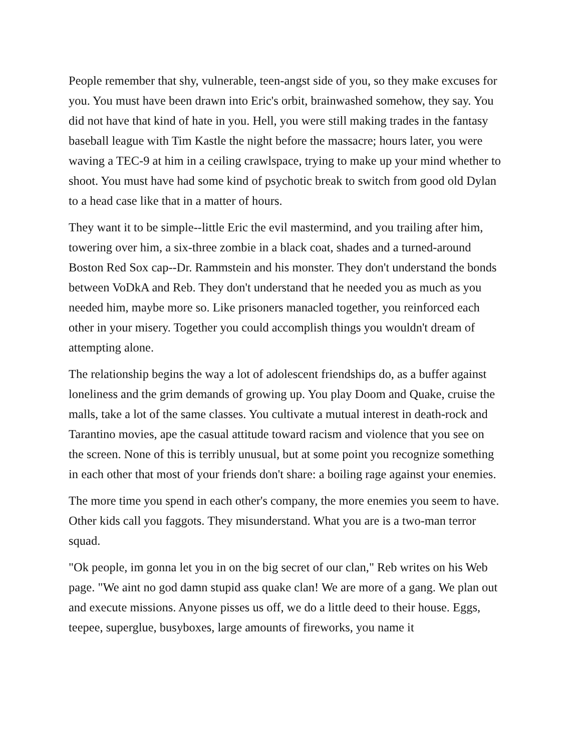People remember that shy, vulnerable, teen-angst side of you, so they make excuses for you. You must have been drawn into Eric's orbit, brainwashed somehow, they say. You did not have that kind of hate in you. Hell, you were still making trades in the fantasy baseball league with Tim Kastle the night before the massacre; hours later, you were waving a TEC-9 at him in a ceiling crawlspace, trying to make up your mind whether to shoot. You must have had some kind of psychotic break to switch from good old Dylan to a head case like that in a matter of hours.
They want it to be simple--little Eric the evil mastermind, and you trailing after him, towering over him, a six-three zombie in a black coat, shades and a turned-around Boston Red Sox cap--Dr. Rammstein and his monster. They don't understand the bonds between VoDkA and Reb. They don't understand that he needed you as much as you needed him, maybe more so. Like prisoners manacled together, you reinforced each other in your misery. Together you could accomplish things you wouldn't dream of attempting alone.
The relationship begins the way a lot of adolescent friendships do, as a buffer against loneliness and the grim demands of growing up. You play Doom and Quake, cruise the malls, take a lot of the same classes. You cultivate a mutual interest in death-rock and Tarantino movies, ape the casual attitude toward racism and violence that you see on the screen. None of this is terribly unusual, but at some point you recognize something in each other that most of your friends don't share: a boiling rage against your enemies.
The more time you spend in each other's company, the more enemies you seem to have. Other kids call you faggots. They misunderstand. What you are is a two-man terror squad.
"Ok people, im gonna let you in on the big secret of our clan," Reb writes on his Web page. "We aint no god damn stupid ass quake clan! We are more of a gang. We plan out and execute missions. Anyone pisses us off, we do a little deed to their house. Eggs, teepee, superglue, busyboxes, large amounts of fireworks, you name it